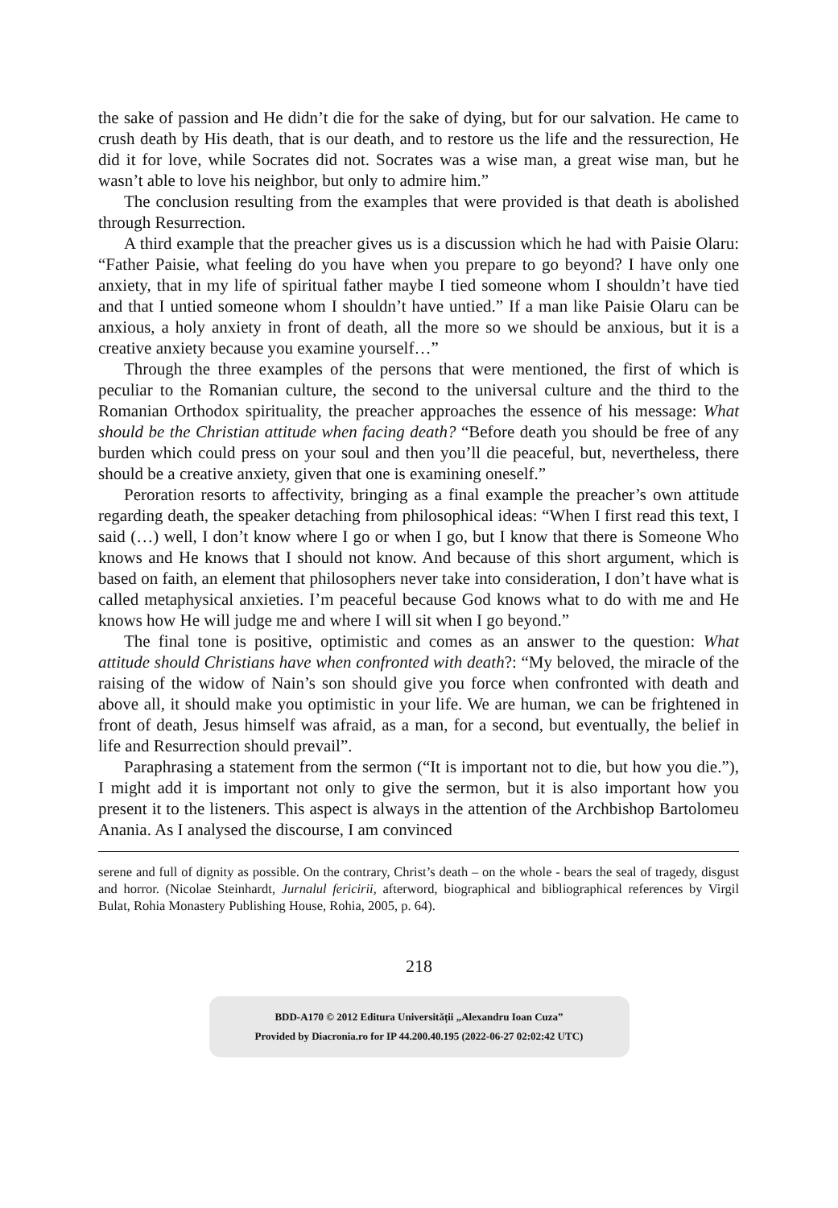the sake of passion and He didn’t die for the sake of dying, but for our salvation. He came to crush death by His death, that is our death, and to restore us the life and the ressurection, He did it for love, while Socrates did not. Socrates was a wise man, a great wise man, but he wasn’t able to love his neighbor, but only to admire him.”
The conclusion resulting from the examples that were provided is that death is abolished through Resurrection.
A third example that the preacher gives us is a discussion which he had with Paisie Olaru: “Father Paisie, what feeling do you have when you prepare to go beyond? I have only one anxiety, that in my life of spiritual father maybe I tied someone whom I shouldn’t have tied and that I untied someone whom I shouldn’t have untied.” If a man like Paisie Olaru can be anxious, a holy anxiety in front of death, all the more so we should be anxious, but it is a creative anxiety because you examine yourself…”
Through the three examples of the persons that were mentioned, the first of which is peculiar to the Romanian culture, the second to the universal culture and the third to the Romanian Orthodox spirituality, the preacher approaches the essence of his message: What should be the Christian attitude when facing death? “Before death you should be free of any burden which could press on your soul and then you’ll die peaceful, but, nevertheless, there should be a creative anxiety, given that one is examining oneself.”
Peroration resorts to affectivity, bringing as a final example the preacher’s own attitude regarding death, the speaker detaching from philosophical ideas: “When I first read this text, I said (…) well, I don’t know where I go or when I go, but I know that there is Someone Who knows and He knows that I should not know. And because of this short argument, which is based on faith, an element that philosophers never take into consideration, I don’t have what is called metaphysical anxieties. I’m peaceful because God knows what to do with me and He knows how He will judge me and where I will sit when I go beyond.”
The final tone is positive, optimistic and comes as an answer to the question: What attitude should Christians have when confronted with death?: “My beloved, the miracle of the raising of the widow of Nain’s son should give you force when confronted with death and above all, it should make you optimistic in your life. We are human, we can be frightened in front of death, Jesus himself was afraid, as a man, for a second, but eventually, the belief in life and Resurrection should prevail”.
Paraphrasing a statement from the sermon (“It is important not to die, but how you die.”), I might add it is important not only to give the sermon, but it is also important how you present it to the listeners. This aspect is always in the attention of the Archbishop Bartolomeu Anania. As I analysed the discourse, I am convinced
serene and full of dignity as possible. On the contrary, Christ’s death – on the whole - bears the seal of tragedy, disgust and horror. (Nicolae Steinhardt, Jurnalul fericirii, afterword, biographical and bibliographical references by Virgil Bulat, Rohia Monastery Publishing House, Rohia, 2005, p. 64).
218
BDD-A170 © 2012 Editura Universității „Alexandru Ioan Cuza”
Provided by Diacronia.ro for IP 44.200.40.195 (2022-06-27 02:02:42 UTC)